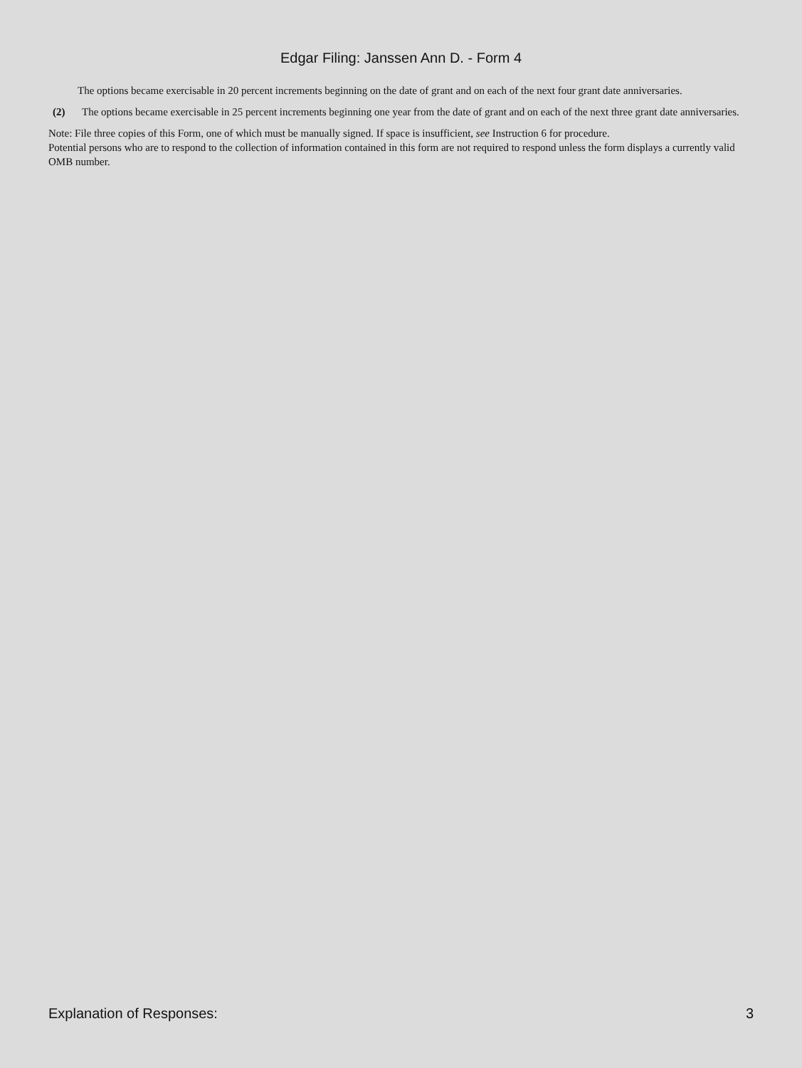Edgar Filing: Janssen Ann D. - Form 4
The options became exercisable in 20 percent increments beginning on the date of grant and on each of the next four grant date anniversaries.
(2) The options became exercisable in 25 percent increments beginning one year from the date of grant and on each of the next three grant date anniversaries.
Note: File three copies of this Form, one of which must be manually signed. If space is insufficient, see Instruction 6 for procedure.
Potential persons who are to respond to the collection of information contained in this form are not required to respond unless the form displays a currently valid OMB number.
Explanation of Responses: 3